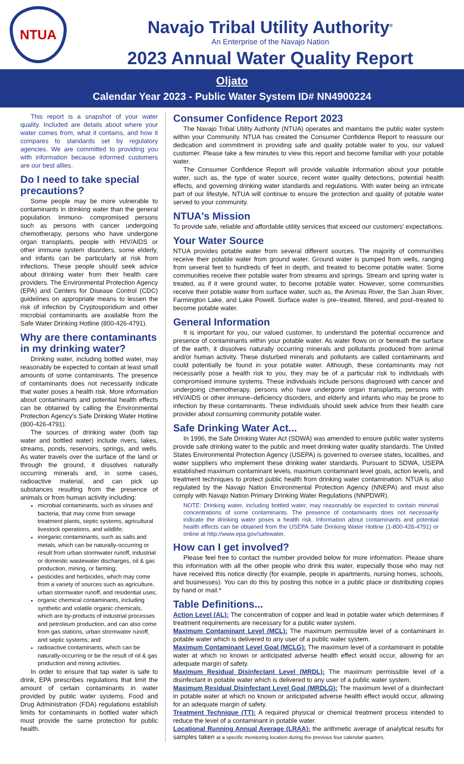NTUA
Navajo Tribal Utility Authority<sup>®</sup>
An Enterprise of the Navajo Nation
2023 Annual Water Quality Report
Oljato
Calendar Year 2023 - Public Water System ID# NN4900224
This report is a snapshot of your water quality. Included are details about where your water comes from, what it contains, and how it compares to standards set by regulatory agencies. We are committed to providing you with information because informed customers are our best allies.
Do I need to take special precautions?
Some people may be more vulnerable to contaminants in drinking water than the general population. Immuno- compromised persons such as persons with cancer undergoing chemotherapy, persons who have undergone organ transplants, people with HIV/AIDS or other immune system disorders, some elderly, and infants can be particularly at risk from infections. These people should seek advice about drinking water from their health care providers. The Environmental Protection Agency (EPA) and Centers for Disease Control (CDC) guidelines on appropriate means to lessen the risk of infection by Cryptosporidium and other microbial contaminants are available from the Safe Water Drinking Hotline (800-426-4791).
Why are there contaminants in my drinking water?
Drinking water, including bottled water, may reasonably be expected to contain at least small amounts of some contaminants. The presence of contaminants does not necessarily indicate that water poses a health risk. More information about contaminants and potential health effects can be obtained by calling the Environmental Protection Agency's Safe Drinking Water Hotline (800-426-4791).
The sources of drinking water (both tap water and bottled water) include rivers, lakes, streams, ponds, reservoirs, springs, and wells. As water travels over the surface of the land or through the ground, it dissolves naturally occurring minerals and, in some cases, radioactive material, and can pick up substances resulting from the presence of animals or from human activity including:
microbial contaminants, such as viruses and bacteria, that may come from sewage treatment plants, septic systems, agricultural livestock operations, and wildlife;
inorganic contaminants, such as salts and metals, which can be naturally-occurring or result from urban stormwater runoff, industrial or domestic wastewater discharges, oil & gas production, mining, or farming;
pesticides and herbicides, which may come from a variety of sources such as agriculture, urban stormwater runoff, and residential uses;
organic chemical contaminants, including synthetic and volatile organic chemicals, which are by-products of industrial processes and petroleum production, and can also come from gas stations, urban stormwater runoff, and septic systems; and
radioactive contaminants, which can be naturally-occurring or be the result of oil & gas production and mining activities.
In order to ensure that tap water is safe to drink, EPA prescribes regulations that limit the amount of certain contaminants in water provided by public water systems. Food and Drug Administration (FDA) regulations establish limits for contaminants in bottled water which must provide the same protection for public health.
Consumer Confidence Report 2023
The Navajo Tribal Utility Authority (NTUA) operates and maintains the public water system within your Community. NTUA has created the Consumer Confidence Report to reassure our dedication and commitment in providing safe and quality potable water to you, our valued customer. Please take a few minutes to view this report and become familiar with your potable water.
The Consumer Confidence Report will provide valuable information about your potable water, such as, the type of water source, recent water quality detections, potential health effects, and governing drinking water standards and regulations. With water being an intricate part of our lifestyle, NTUA will continue to ensure the protection and quality of potable water served to your community.
NTUA's Mission
To provide safe, reliable and affordable utility services that exceed our customers' expectations.
Your Water Source
NTUA provides potable water from several different sources. The majority of communities receive their potable water from ground water. Ground water is pumped from wells, ranging from several feet to hundreds of feet in depth, and treated to become potable water. Some communities receive their potable water from streams and springs. Stream and spring water is treated, as if it were ground water, to become potable water. However, some communities receive their potable water from surface water, such as, the Animas River, the San Juan River, Farmington Lake, and Lake Powell. Surface water is pre–treated, filtered, and post–treated to become potable water.
General Information
It is important for you, our valued customer, to understand the potential occurrence and presence of contaminants within your potable water. As water flows on or beneath the surface of the earth, it dissolves naturally occurring minerals and pollutants produced from animal and/or human activity. These disturbed minerals and pollutants are called contaminants and could potentially be found in your potable water. Although, these contaminants may not necessarily pose a health risk to you, they may be of a particular risk to individuals with compromised immune systems. These individuals include persons diagnosed with cancer and undergoing chemotherapy, persons who have undergone organ transplants, persons with HIV/AIDS or other immune–deficiency disorders, and elderly and infants who may be prone to infection by these contaminants. These individuals should seek advice from their health care provider about consuming community potable water.
Safe Drinking Water Act...
In 1996, the Safe Drinking Water Act (SDWA) was amended to ensure public water systems provide safe drinking water to the public and meet drinking water quality standards. The United States Environmental Protection Agency (USEPA) is governed to oversee states, localities, and water suppliers who implement these drinking water standards. Pursuant to SDWA, USEPA established maximum contaminant levels, maximum contaminant level goals, action levels, and treatment techniques to protect public health from drinking water contamination. NTUA is also regulated by the Navajo Nation Environmental Protection Agency (NNEPA) and must also comply with Navajo Nation Primary Drinking Water Regulations (NNPDWR).
NOTE: Drinking water, including bottled water, may reasonably be expected to contain minimal concentrations of some contaminants. The presence of contaminants does not necessarily indicate the drinking water poses a health risk. Information about contaminants and potential health effects can be obtained from the USEPA Safe Drinking Water Hotline (1-800-426-4791) or online at http://www.epa.gov/safewater.
How can I get involved?
Please feel free to contact the number provided below for more information. Please share this information with all the other people who drink this water, especially those who may not have received this notice directly (for example, people in apartments, nursing homes, schools, and businesses). You can do this by posting this notice in a public place or distributing copies by hand or mail.*
Table Definitions...
Action Level (AL): The concentration of copper and lead in potable water which determines if treatment requirements are necessary for a public water system.
Maximum Contaminant Level (MCL): The maximum permissible level of a contaminant in potable water which is delivered to any user of a public water system.
Maximum Contaminant Level Goal (MCLG): The maximum level of a contaminant in potable water at which no known or anticipated adverse health effect would occur, allowing for an adequate margin of safety.
Maximum Residual Disinfectant Level (MRDL): The maximum permissible level of a disinfectant in potable water which is delivered to any user of a public water system.
Maximum Residual Disinfectant Level Goal (MRDLG): The maximum level of a disinfectant in potable water at which no known or anticipated adverse health effect would occur, allowing for an adequate margin of safety.
Treatment Technique (TT): A required physical or chemical treatment process intended to reduce the level of a contaminant in potable water.
Locational Running Annual Average (LRAA): the arithmetic average of analytical results for samples taken at a specific monitoring location during the previous four calendar quarters.